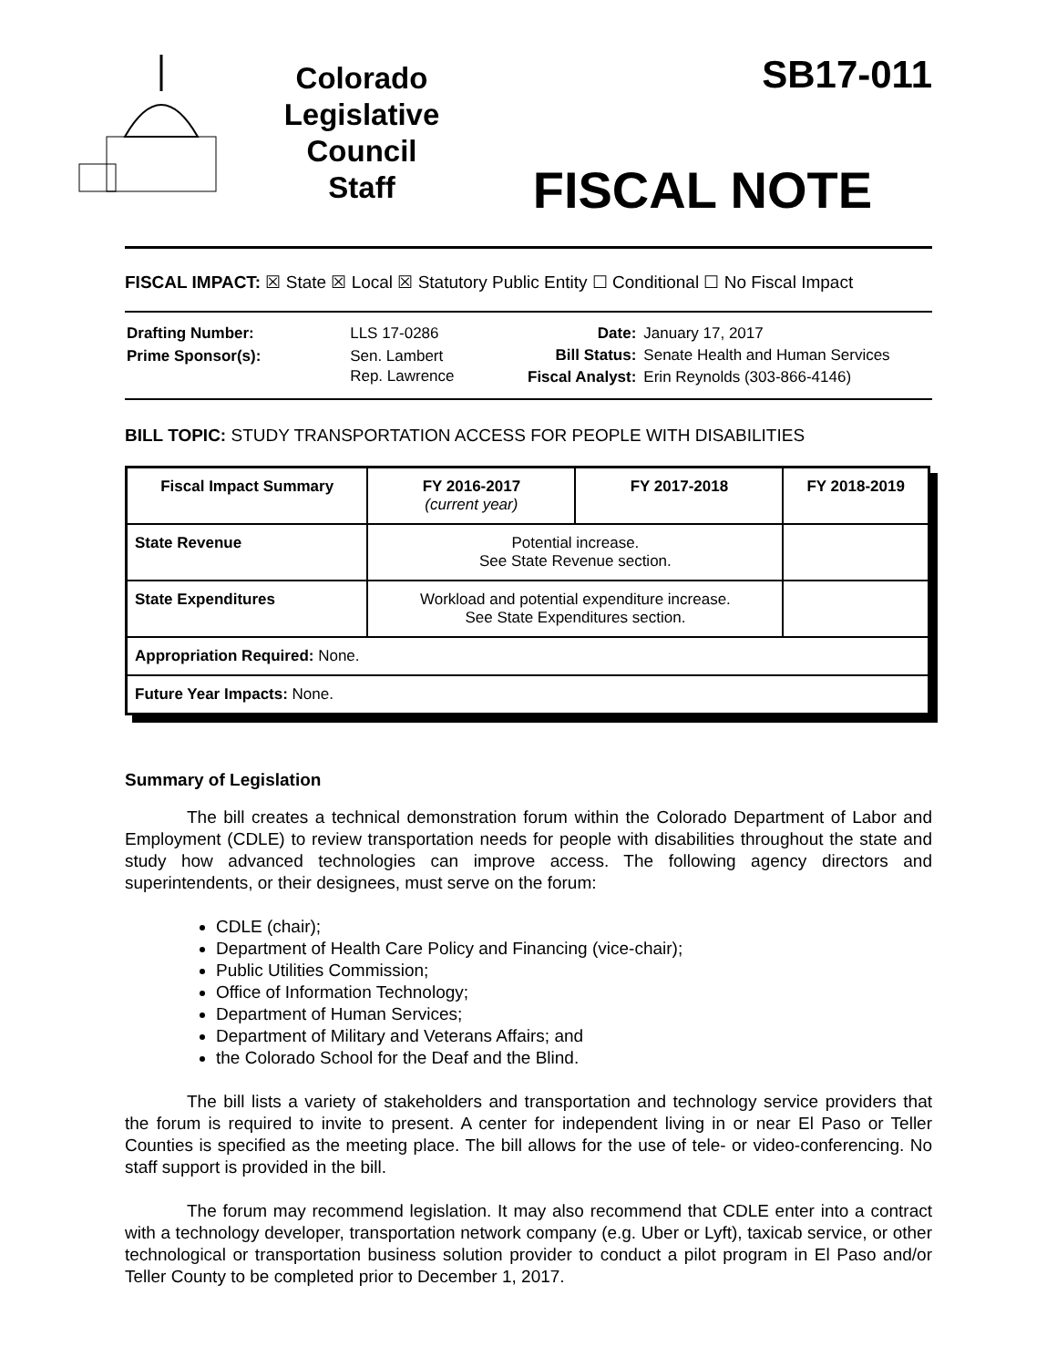Colorado
Legislative
Council
Staff
SB17-011
FISCAL NOTE
FISCAL IMPACT: ☒ State ☒ Local ☒ Statutory Public Entity ☐ Conditional ☐ No Fiscal Impact
| Drafting Number: | LLS 17-0286 |
| Prime Sponsor(s): | Sen. Lambert Rep. Lawrence |
| Date: | January 17, 2017 |
| Bill Status: | Senate Health and Human Services |
| Fiscal Analyst: | Erin Reynolds (303-866-4146) |
BILL TOPIC: STUDY TRANSPORTATION ACCESS FOR PEOPLE WITH DISABILITIES
| Fiscal Impact Summary | FY 2016-2017 (current year) | FY 2017-2018 | FY 2018-2019 |
| --- | --- | --- | --- |
| State Revenue | Potential increase. See State Revenue section. | | |
| State Expenditures | Workload and potential expenditure increase. See State Expenditures section. | | |
| Appropriation Required: None. | | | |
| Future Year Impacts: None. | | | |
Summary of Legislation
The bill creates a technical demonstration forum within the Colorado Department of Labor and Employment (CDLE) to review transportation needs for people with disabilities throughout the state and study how advanced technologies can improve access. The following agency directors and superintendents, or their designees, must serve on the forum:
CDLE (chair);
Department of Health Care Policy and Financing (vice-chair);
Public Utilities Commission;
Office of Information Technology;
Department of Human Services;
Department of Military and Veterans Affairs; and
the Colorado School for the Deaf and the Blind.
The bill lists a variety of stakeholders and transportation and technology service providers that the forum is required to invite to present. A center for independent living in or near El Paso or Teller Counties is specified as the meeting place. The bill allows for the use of tele- or video-conferencing. No staff support is provided in the bill.
The forum may recommend legislation. It may also recommend that CDLE enter into a contract with a technology developer, transportation network company (e.g. Uber or Lyft), taxicab service, or other technological or transportation business solution provider to conduct a pilot program in El Paso and/or Teller County to be completed prior to December 1, 2017.